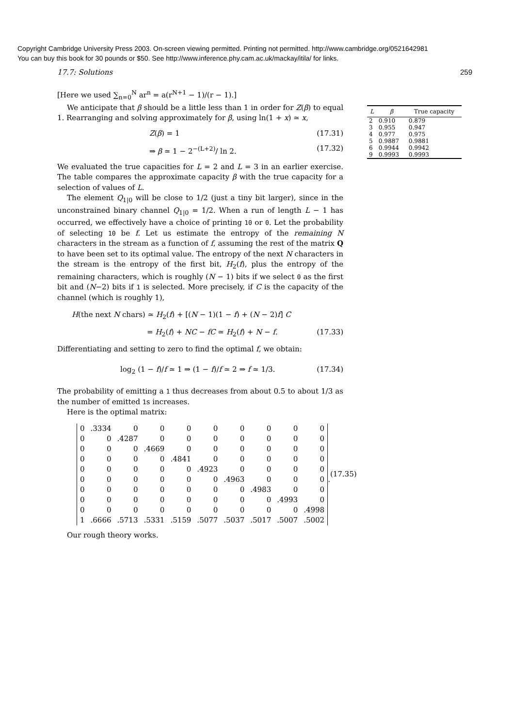Copyright Cambridge University Press 2003. On-screen viewing permitted. Printing not permitted. http://www.cambridge.org/0521642981
You can buy this book for 30 pounds or $50. See http://www.inference.phy.cam.ac.uk/mackay/itila/ for links.
17.7: Solutions 259
[Here we used ∑<sub>n=0</sub><sup>N</sup> ar<sup>n</sup> = a(r<sup>N+1</sup> − 1)/(r − 1).]
We anticipate that β should be a little less than 1 in order for Z(β) to equal 1. Rearranging and solving approximately for β, using ln(1 + x) ≃ x,
Z(β) = 1 (17.31)
⇒ β ≃ 1 − 2<sup>−(L+2)</sup>/ ln 2. (17.32)
We evaluated the true capacities for L = 2 and L = 3 in an earlier exercise. The table compares the approximate capacity β with the true capacity for a selection of values of L.
The element Q<sub>1|0</sub> will be close to 1/2 (just a tiny bit larger), since in the unconstrained binary channel Q<sub>1|0</sub> = 1/2. When a run of length L − 1 has occurred, we effectively have a choice of printing 10 or 0. Let the probability of selecting 10 be f. Let us estimate the entropy of the remaining N characters in the stream as a function of f, assuming the rest of the matrix Q to have been set to its optimal value. The entropy of the next N characters in the stream is the entropy of the first bit, H<sub>2</sub>(f), plus the entropy of the remaining characters, which is roughly (N − 1) bits if we select 0 as the first bit and (N−2) bits if 1 is selected. More precisely, if C is the capacity of the channel (which is roughly 1),
H(the next N chars) ≃ H<sub>2</sub>(f) + [(N − 1)(1 − f) + (N − 2)f] C
= H<sub>2</sub>(f) + NC − fC ≃ H<sub>2</sub>(f) + N − f. (17.33)
Differentiating and setting to zero to find the optimal f, we obtain:
log<sub>2</sub> (1 − f)/f ≃ 1 ⇒ (1 − f)/f ≃ 2 ⇒ f ≃ 1/3. (17.34)
The probability of emitting a 1 thus decreases from about 0.5 to about 1/3 as the number of emitted 1s increases.
Here is the optimal matrix:
| 0 | .3334 | 0 | 0 | 0 | 0 | 0 | 0 | 0 | 0 |
| 0 | 0 | .4287 | 0 | 0 | 0 | 0 | 0 | 0 | 0 |
| 0 | 0 | 0 | .4669 | 0 | 0 | 0 | 0 | 0 | 0 |
| 0 | 0 | 0 | 0 | .4841 | 0 | 0 | 0 | 0 | 0 |
| 0 | 0 | 0 | 0 | 0 | .4923 | 0 | 0 | 0 | 0 |
| 0 | 0 | 0 | 0 | 0 | 0 | .4963 | 0 | 0 | 0 |
| 0 | 0 | 0 | 0 | 0 | 0 | 0 | .4983 | 0 | 0 |
| 0 | 0 | 0 | 0 | 0 | 0 | 0 | 0 | .4993 | 0 |
| 0 | 0 | 0 | 0 | 0 | 0 | 0 | 0 | 0 | .4998 |
| 1 | .6666 | .5713 | .5331 | .5159 | .5077 | .5037 | .5017 | .5007 | .5002 |
. (17.35)
Our rough theory works.
| L | β | True capacity |
| --- | --- | --- |
| 2 | 0.910 | 0.879 |
| 3 | 0.955 | 0.947 |
| 4 | 0.977 | 0.975 |
| 5 | 0.9887 | 0.9881 |
| 6 | 0.9944 | 0.9942 |
| 9 | 0.9993 | 0.9993 |